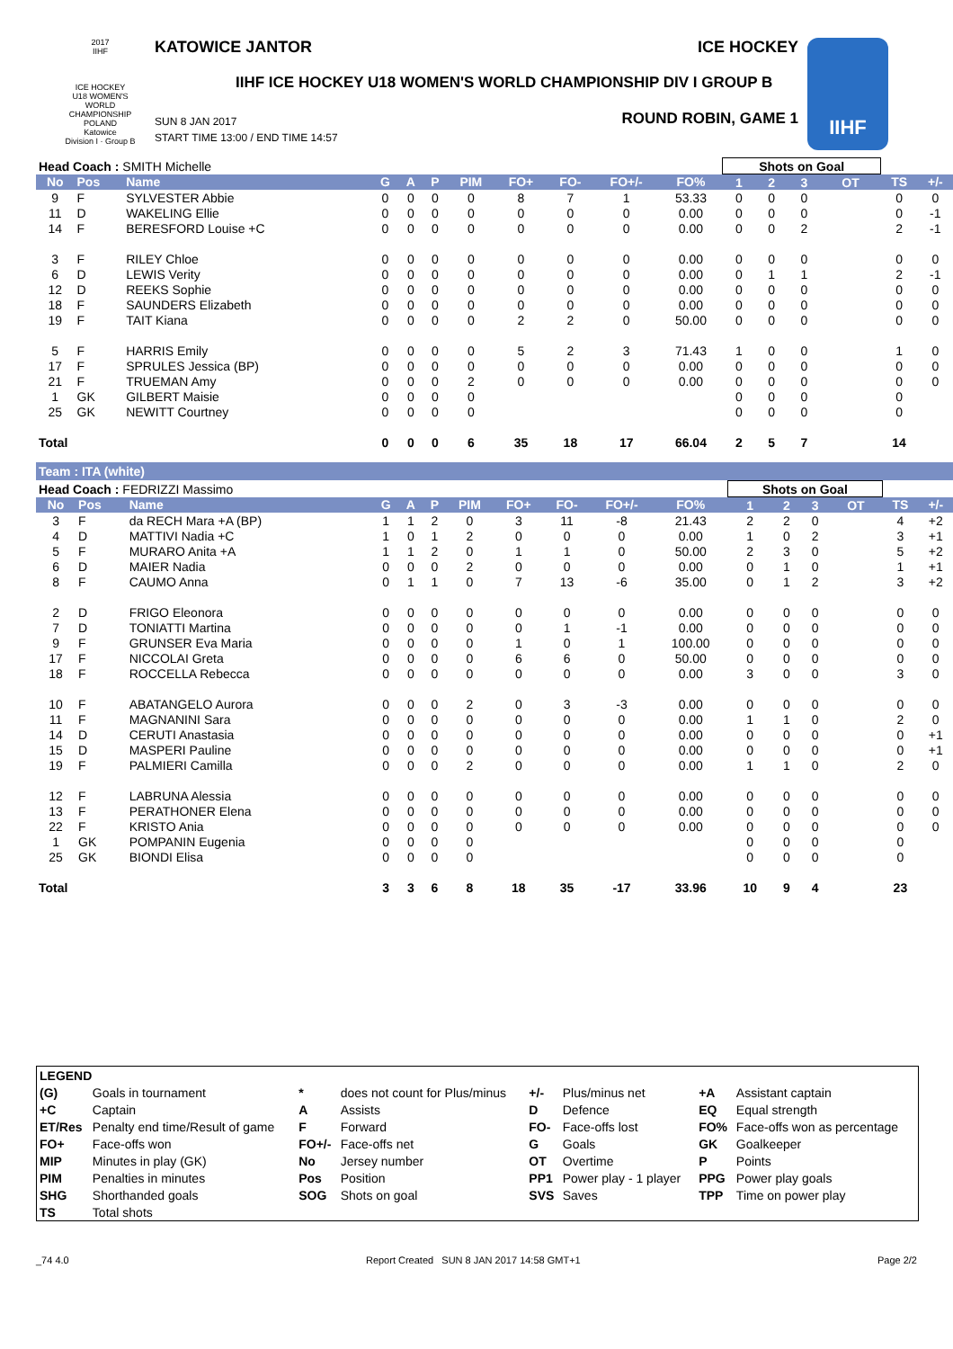2017
IIHF
ICE HOCKEY
U18 WOMEN'S WORLD CHAMPIONSHIP
POLAND
Katowice
Division I · Group B
KATOWICE JANTOR ICE HOCKEY
IIHF ICE HOCKEY U18 WOMEN'S WORLD CHAMPIONSHIP DIV I GROUP B
SUN 8 JAN 2017
START TIME 13:00 / END TIME 14:57
ROUND ROBIN, GAME 1
IIHF
| Head Coach : SMITH Michelle | | | | | | | | | | | Shots on Goal | | | | | |
| No | Pos | Name | G | A | P | PIM | FO+ | FO- | FO+/- | FO% | 1 | 2 | 3 | OT | TS | +/- |
| 9 | F | SYLVESTER Abbie | 0 | 0 | 0 | 0 | 8 | 7 | 1 | 53.33 | 0 | 0 | 0 | | 0 | 0 |
| 11 | D | WAKELING Ellie | 0 | 0 | 0 | 0 | 0 | 0 | 0 | 0.00 | 0 | 0 | 0 | | 0 | -1 |
| 14 | F | BERESFORD Louise +C | 0 | 0 | 0 | 0 | 0 | 0 | 0 | 0.00 | 0 | 0 | 2 | | 2 | -1 |
| 3 | F | RILEY Chloe | 0 | 0 | 0 | 0 | 0 | 0 | 0 | 0.00 | 0 | 0 | 0 | | 0 | 0 |
| 6 | D | LEWIS Verity | 0 | 0 | 0 | 0 | 0 | 0 | 0 | 0.00 | 0 | 1 | 1 | | 2 | -1 |
| 12 | D | REEKS Sophie | 0 | 0 | 0 | 0 | 0 | 0 | 0 | 0.00 | 0 | 0 | 0 | | 0 | 0 |
| 18 | F | SAUNDERS Elizabeth | 0 | 0 | 0 | 0 | 0 | 0 | 0 | 0.00 | 0 | 0 | 0 | | 0 | 0 |
| 19 | F | TAIT Kiana | 0 | 0 | 0 | 0 | 2 | 2 | 0 | 50.00 | 0 | 0 | 0 | | 0 | 0 |
| 5 | F | HARRIS Emily | 0 | 0 | 0 | 0 | 5 | 2 | 3 | 71.43 | 1 | 0 | 0 | | 1 | 0 |
| 17 | F | SPRULES Jessica (BP) | 0 | 0 | 0 | 0 | 0 | 0 | 0 | 0.00 | 0 | 0 | 0 | | 0 | 0 |
| 21 | F | TRUEMAN Amy | 0 | 0 | 0 | 2 | 0 | 0 | 0 | 0.00 | 0 | 0 | 0 | | 0 | 0 |
| 1 | GK | GILBERT Maisie | 0 | 0 | 0 | 0 | | | | | 0 | 0 | 0 | | 0 | |
| 25 | GK | NEWITT Courtney | 0 | 0 | 0 | 0 | | | | | 0 | 0 | 0 | | 0 | |
| Total | | | 0 | 0 | 0 | 6 | 35 | 18 | 17 | 66.04 | 2 | 5 | 7 | | 14 | |
Team : ITA (white)
| Head Coach : FEDRIZZI Massimo | | | | | | | | | | | Shots on Goal | | | | | |
| No | Pos | Name | G | A | P | PIM | FO+ | FO- | FO+/- | FO% | 1 | 2 | 3 | OT | TS | +/- |
| 3 | F | da RECH Mara +A (BP) | 1 | 1 | 2 | 0 | 3 | 11 | -8 | 21.43 | 2 | 2 | 0 | | 4 | +2 |
| 4 | D | MATTIVI Nadia +C | 1 | 0 | 1 | 2 | 0 | 0 | 0 | 0.00 | 1 | 0 | 2 | | 3 | +1 |
| 5 | F | MURARO Anita +A | 1 | 1 | 2 | 0 | 1 | 1 | 0 | 50.00 | 2 | 3 | 0 | | 5 | +2 |
| 6 | D | MAIER Nadia | 0 | 0 | 0 | 2 | 0 | 0 | 0 | 0.00 | 0 | 1 | 0 | | 1 | +1 |
| 8 | F | CAUMO Anna | 0 | 1 | 1 | 0 | 7 | 13 | -6 | 35.00 | 0 | 1 | 2 | | 3 | +2 |
| 2 | D | FRIGO Eleonora | 0 | 0 | 0 | 0 | 0 | 0 | 0 | 0.00 | 0 | 0 | 0 | | 0 | 0 |
| 7 | D | TONIATTI Martina | 0 | 0 | 0 | 0 | 0 | 1 | -1 | 0.00 | 0 | 0 | 0 | | 0 | 0 |
| 9 | F | GRUNSER Eva Maria | 0 | 0 | 0 | 0 | 1 | 0 | 1 | 100.00 | 0 | 0 | 0 | | 0 | 0 |
| 17 | F | NICCOLAI Greta | 0 | 0 | 0 | 0 | 6 | 6 | 0 | 50.00 | 0 | 0 | 0 | | 0 | 0 |
| 18 | F | ROCCELLA Rebecca | 0 | 0 | 0 | 0 | 0 | 0 | 0 | 0.00 | 3 | 0 | 0 | | 3 | 0 |
| 10 | F | ABATANGELO Aurora | 0 | 0 | 0 | 2 | 0 | 3 | -3 | 0.00 | 0 | 0 | 0 | | 0 | 0 |
| 11 | F | MAGNANINI Sara | 0 | 0 | 0 | 0 | 0 | 0 | 0 | 0.00 | 1 | 1 | 0 | | 2 | 0 |
| 14 | D | CERUTI Anastasia | 0 | 0 | 0 | 0 | 0 | 0 | 0 | 0.00 | 0 | 0 | 0 | | 0 | +1 |
| 15 | D | MASPERI Pauline | 0 | 0 | 0 | 0 | 0 | 0 | 0 | 0.00 | 0 | 0 | 0 | | 0 | +1 |
| 19 | F | PALMIERI Camilla | 0 | 0 | 0 | 2 | 0 | 0 | 0 | 0.00 | 1 | 1 | 0 | | 2 | 0 |
| 12 | F | LABRUNA Alessia | 0 | 0 | 0 | 0 | 0 | 0 | 0 | 0.00 | 0 | 0 | 0 | | 0 | 0 |
| 13 | F | PERATHONER Elena | 0 | 0 | 0 | 0 | 0 | 0 | 0 | 0.00 | 0 | 0 | 0 | | 0 | 0 |
| 22 | F | KRISTO Ania | 0 | 0 | 0 | 0 | 0 | 0 | 0 | 0.00 | 0 | 0 | 0 | | 0 | 0 |
| 1 | GK | POMPANIN Eugenia | 0 | 0 | 0 | 0 | | | | | 0 | 0 | 0 | | 0 | |
| 25 | GK | BIONDI Elisa | 0 | 0 | 0 | 0 | | | | | 0 | 0 | 0 | | 0 | |
| Total | | | 3 | 3 | 6 | 8 | 18 | 35 | -17 | 33.96 | 10 | 9 | 4 | | 23 | |
| LEGEND | | | | | | | |
| (G) | Goals in tournament | * | does not count for Plus/minus | +/- | Plus/minus net | +A | Assistant captain |
| +C | Captain | A | Assists | D | Defence | EQ | Equal strength |
| ET/Res | Penalty end time/Result of game | F | Forward | FO- | Face-offs lost | FO% | Face-offs won as percentage |
| FO+ | Face-offs won | FO+/- | Face-offs net | G | Goals | GK | Goalkeeper |
| MIP | Minutes in play (GK) | No | Jersey number | OT | Overtime | P | Points |
| PIM | Penalties in minutes | Pos | Position | PP1 | Power play - 1 player | PPG | Power play goals |
| SHG | Shorthanded goals | SOG | Shots on goal | SVS | Saves | TPP | Time on power play |
| TS | Total shots | | | | | | |
_74 4.0 Report Created SUN 8 JAN 2017 14:58 GMT+1 Page 2/2